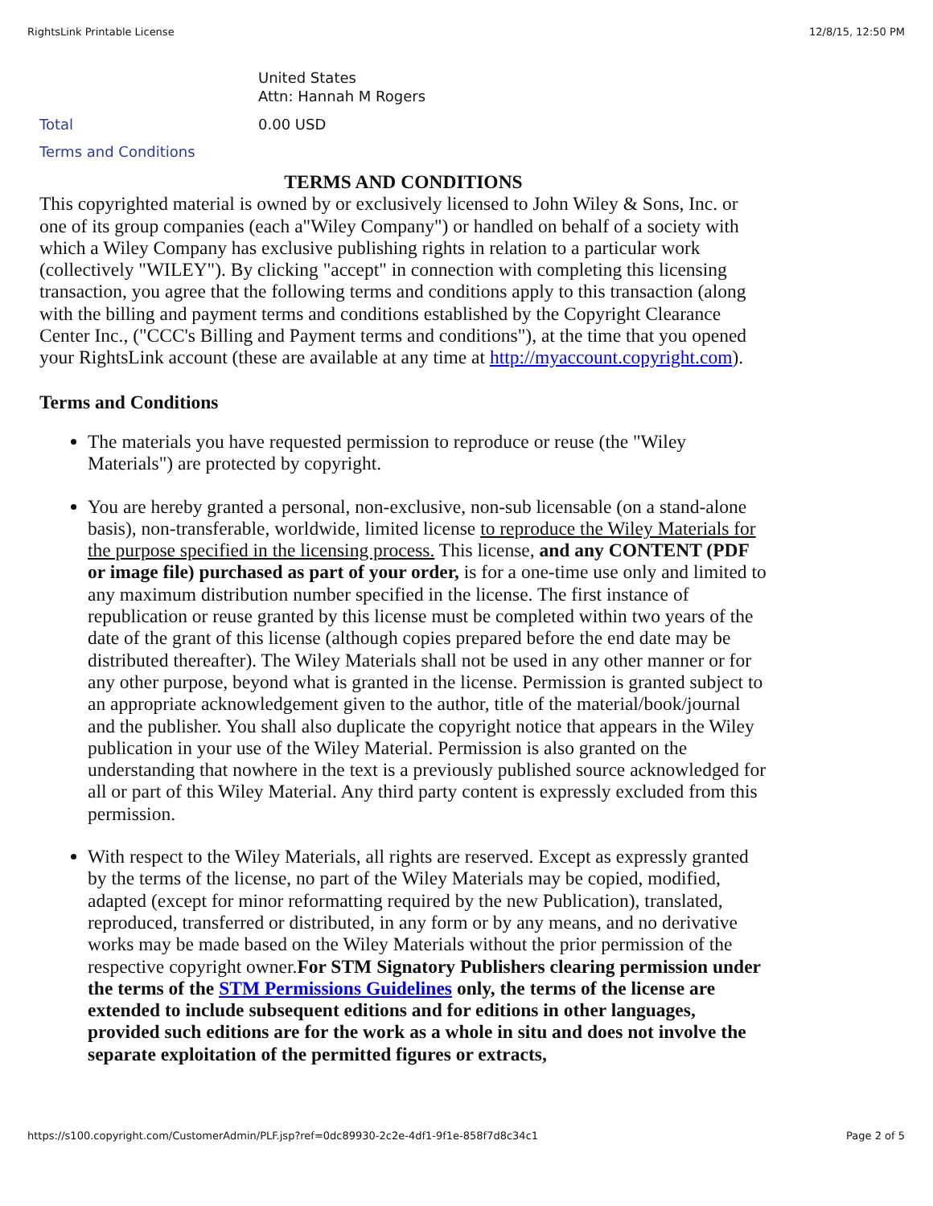RightsLink Printable License 12/8/15, 12:50 PM
| | United States Attn: Hannah M Rogers |
| Total | 0.00 USD |
| Terms and Conditions | |
TERMS AND CONDITIONS
This copyrighted material is owned by or exclusively licensed to John Wiley & Sons, Inc. or one of its group companies (each a"Wiley Company") or handled on behalf of a society with which a Wiley Company has exclusive publishing rights in relation to a particular work (collectively "WILEY"). By clicking "accept" in connection with completing this licensing transaction, you agree that the following terms and conditions apply to this transaction (along with the billing and payment terms and conditions established by the Copyright Clearance Center Inc., ("CCC's Billing and Payment terms and conditions"), at the time that you opened your RightsLink account (these are available at any time at http://myaccount.copyright.com).
Terms and Conditions
The materials you have requested permission to reproduce or reuse (the "Wiley Materials") are protected by copyright.
You are hereby granted a personal, non-exclusive, non-sub licensable (on a stand-alone basis), non-transferable, worldwide, limited license to reproduce the Wiley Materials for the purpose specified in the licensing process. This license, and any CONTENT (PDF or image file) purchased as part of your order, is for a one-time use only and limited to any maximum distribution number specified in the license. The first instance of republication or reuse granted by this license must be completed within two years of the date of the grant of this license (although copies prepared before the end date may be distributed thereafter). The Wiley Materials shall not be used in any other manner or for any other purpose, beyond what is granted in the license. Permission is granted subject to an appropriate acknowledgement given to the author, title of the material/book/journal and the publisher. You shall also duplicate the copyright notice that appears in the Wiley publication in your use of the Wiley Material. Permission is also granted on the understanding that nowhere in the text is a previously published source acknowledged for all or part of this Wiley Material. Any third party content is expressly excluded from this permission.
With respect to the Wiley Materials, all rights are reserved. Except as expressly granted by the terms of the license, no part of the Wiley Materials may be copied, modified, adapted (except for minor reformatting required by the new Publication), translated, reproduced, transferred or distributed, in any form or by any means, and no derivative works may be made based on the Wiley Materials without the prior permission of the respective copyright owner.For STM Signatory Publishers clearing permission under the terms of the STM Permissions Guidelines only, the terms of the license are extended to include subsequent editions and for editions in other languages, provided such editions are for the work as a whole in situ and does not involve the separate exploitation of the permitted figures or extracts,
https://s100.copyright.com/CustomerAdmin/PLF.jsp?ref=0dc89930-2c2e-4df1-9f1e-858f7d8c34c1 Page 2 of 5